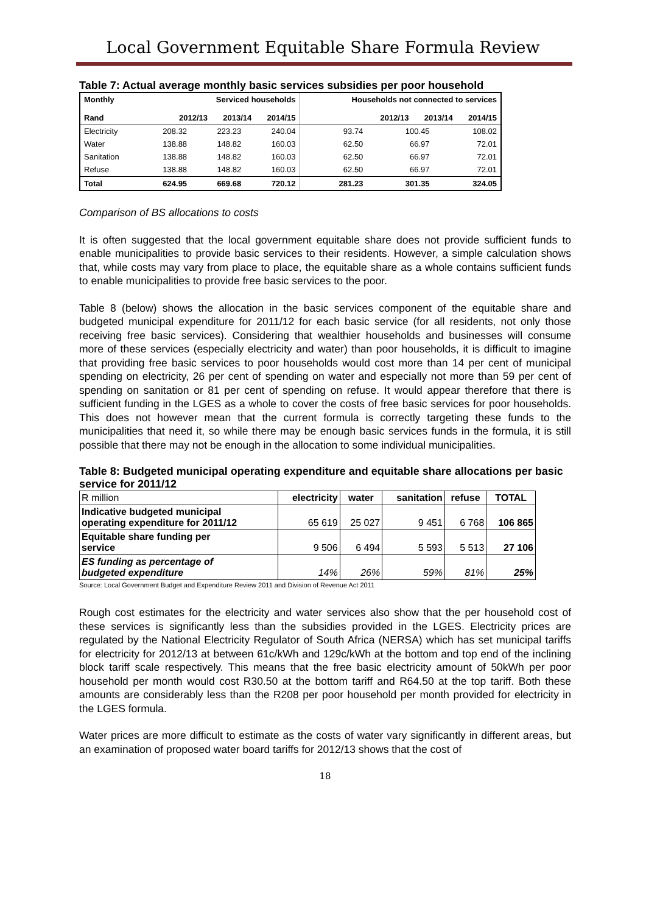Local Government Equitable Share Formula Review
Table 7: Actual average monthly basic services subsidies per poor household
| Monthly Rand | Serviced households 2012/13 2013/14 2014/15 | | | Households not connected to services 2012/13 2013/14 2014/15 | | |
| --- | --- | --- | --- | --- | --- | --- |
| Electricity | 208.32 | 223.23 | 240.04 | 93.74 | 100.45 | 108.02 |
| Water | 138.88 | 148.82 | 160.03 | 62.50 | 66.97 | 72.01 |
| Sanitation | 138.88 | 148.82 | 160.03 | 62.50 | 66.97 | 72.01 |
| Refuse | 138.88 | 148.82 | 160.03 | 62.50 | 66.97 | 72.01 |
| Total | 624.95 | 669.68 | 720.12 | 281.23 | 301.35 | 324.05 |
Comparison of BS allocations to costs
It is often suggested that the local government equitable share does not provide sufficient funds to enable municipalities to provide basic services to their residents. However, a simple calculation shows that, while costs may vary from place to place, the equitable share as a whole contains sufficient funds to enable municipalities to provide free basic services to the poor.
Table 8 (below) shows the allocation in the basic services component of the equitable share and budgeted municipal expenditure for 2011/12 for each basic service (for all residents, not only those receiving free basic services). Considering that wealthier households and businesses will consume more of these services (especially electricity and water) than poor households, it is difficult to imagine that providing free basic services to poor households would cost more than 14 per cent of municipal spending on electricity, 26 per cent of spending on water and especially not more than 59 per cent of spending on sanitation or 81 per cent of spending on refuse. It would appear therefore that there is sufficient funding in the LGES as a whole to cover the costs of free basic services for poor households. This does not however mean that the current formula is correctly targeting these funds to the municipalities that need it, so while there may be enough basic services funds in the formula, it is still possible that there may not be enough in the allocation to some individual municipalities.
Table 8: Budgeted municipal operating expenditure and equitable share allocations per basic service for 2011/12
| R million | electricity | water | sanitation | refuse | TOTAL |
| Indicative budgeted municipal operating expenditure for 2011/12 | 65 619 | 25 027 | 9 451 | 6 768 | 106 865 |
| Equitable share funding per service | 9 506 | 6 494 | 5 593 | 5 513 | 27 106 |
| ES funding as percentage of budgeted expenditure | 14% | 26% | 59% | 81% | 25% |
Source: Local Government Budget and Expenditure Review 2011 and Division of Revenue Act 2011
Rough cost estimates for the electricity and water services also show that the per household cost of these services is significantly less than the subsidies provided in the LGES. Electricity prices are regulated by the National Electricity Regulator of South Africa (NERSA) which has set municipal tariffs for electricity for 2012/13 at between 61c/kWh and 129c/kWh at the bottom and top end of the inclining block tariff scale respectively. This means that the free basic electricity amount of 50kWh per poor household per month would cost R30.50 at the bottom tariff and R64.50 at the top tariff. Both these amounts are considerably less than the R208 per poor household per month provided for electricity in the LGES formula.
Water prices are more difficult to estimate as the costs of water vary significantly in different areas, but an examination of proposed water board tariffs for 2012/13 shows that the cost of
18